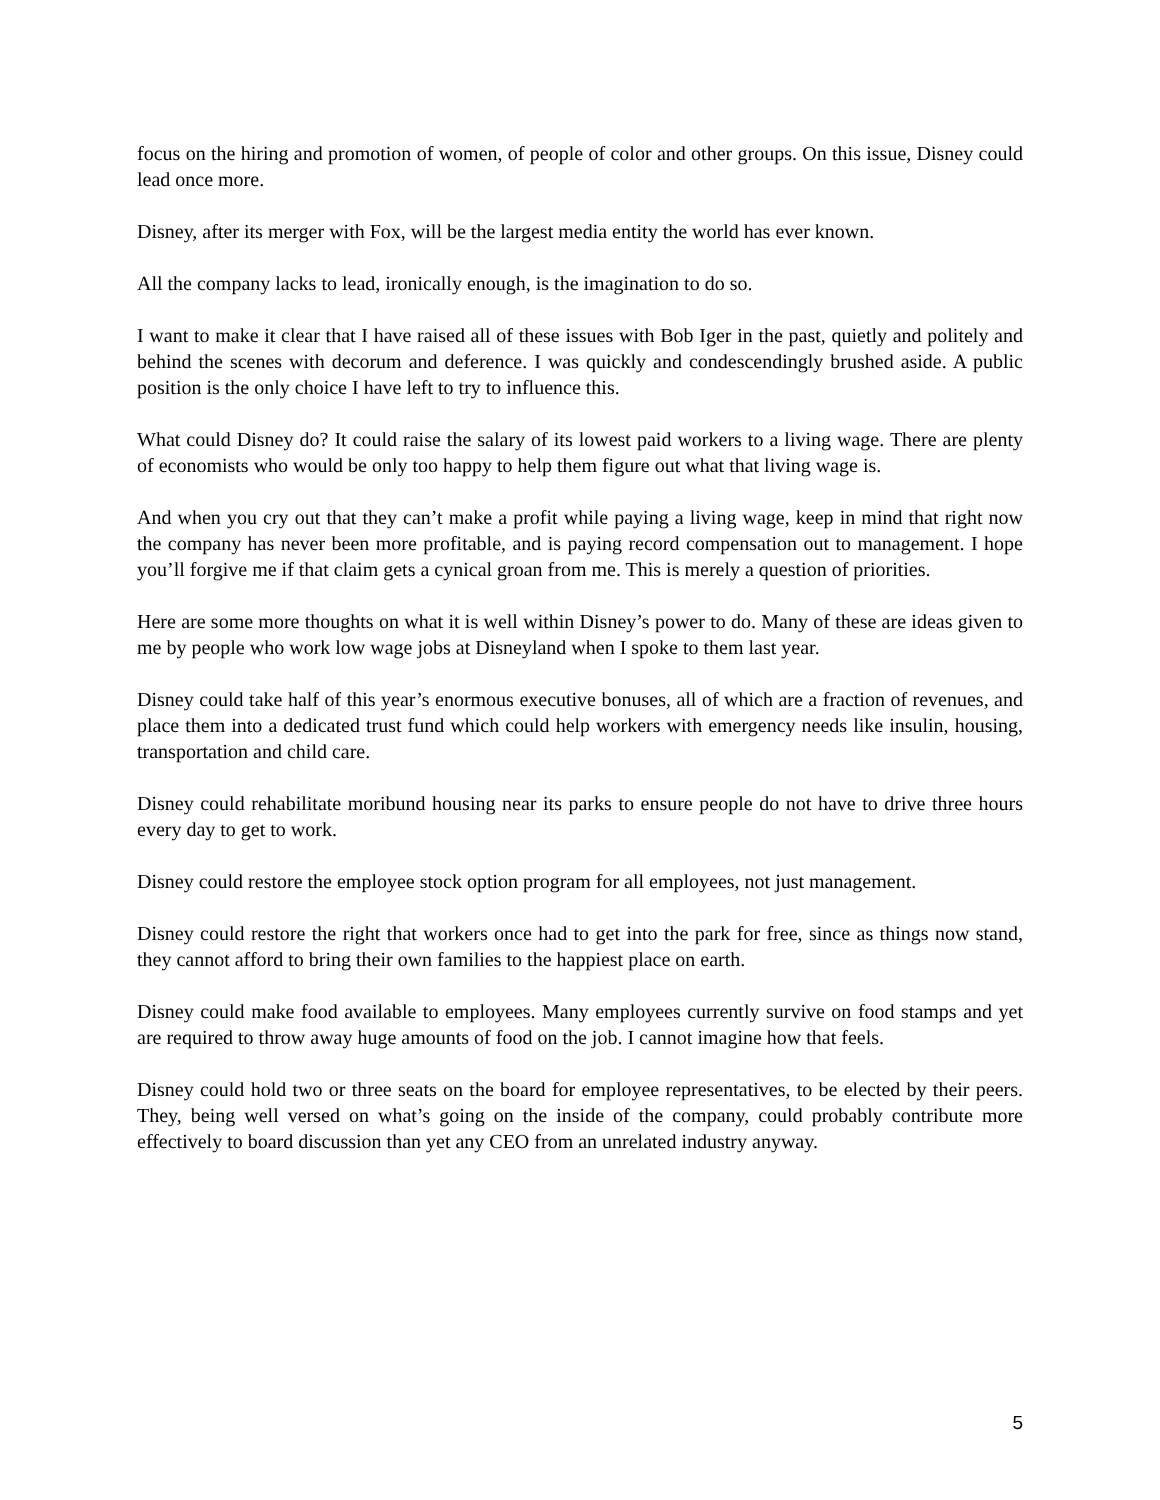focus on the hiring and promotion of women, of people of color and other groups. On this issue, Disney could lead once more.
Disney, after its merger with Fox, will be the largest media entity the world has ever known.
All the company lacks to lead, ironically enough, is the imagination to do so.
I want to make it clear that I have raised all of these issues with Bob Iger in the past, quietly and politely and behind the scenes with decorum and deference. I was quickly and condescendingly brushed aside. A public position is the only choice I have left to try to influence this.
What could Disney do? It could raise the salary of its lowest paid workers to a living wage. There are plenty of economists who would be only too happy to help them figure out what that living wage is.
And when you cry out that they can’t make a profit while paying a living wage, keep in mind that right now the company has never been more profitable, and is paying record compensation out to management. I hope you’ll forgive me if that claim gets a cynical groan from me. This is merely a question of priorities.
Here are some more thoughts on what it is well within Disney’s power to do. Many of these are ideas given to me by people who work low wage jobs at Disneyland when I spoke to them last year.
Disney could take half of this year’s enormous executive bonuses, all of which are a fraction of revenues, and place them into a dedicated trust fund which could help workers with emergency needs like insulin, housing, transportation and child care.
Disney could rehabilitate moribund housing near its parks to ensure people do not have to drive three hours every day to get to work.
Disney could restore the employee stock option program for all employees, not just management.
Disney could restore the right that workers once had to get into the park for free, since as things now stand, they cannot afford to bring their own families to the happiest place on earth.
Disney could make food available to employees. Many employees currently survive on food stamps and yet are required to throw away huge amounts of food on the job. I cannot imagine how that feels.
Disney could hold two or three seats on the board for employee representatives, to be elected by their peers. They, being well versed on what’s going on the inside of the company, could probably contribute more effectively to board discussion than yet any CEO from an unrelated industry anyway.
5